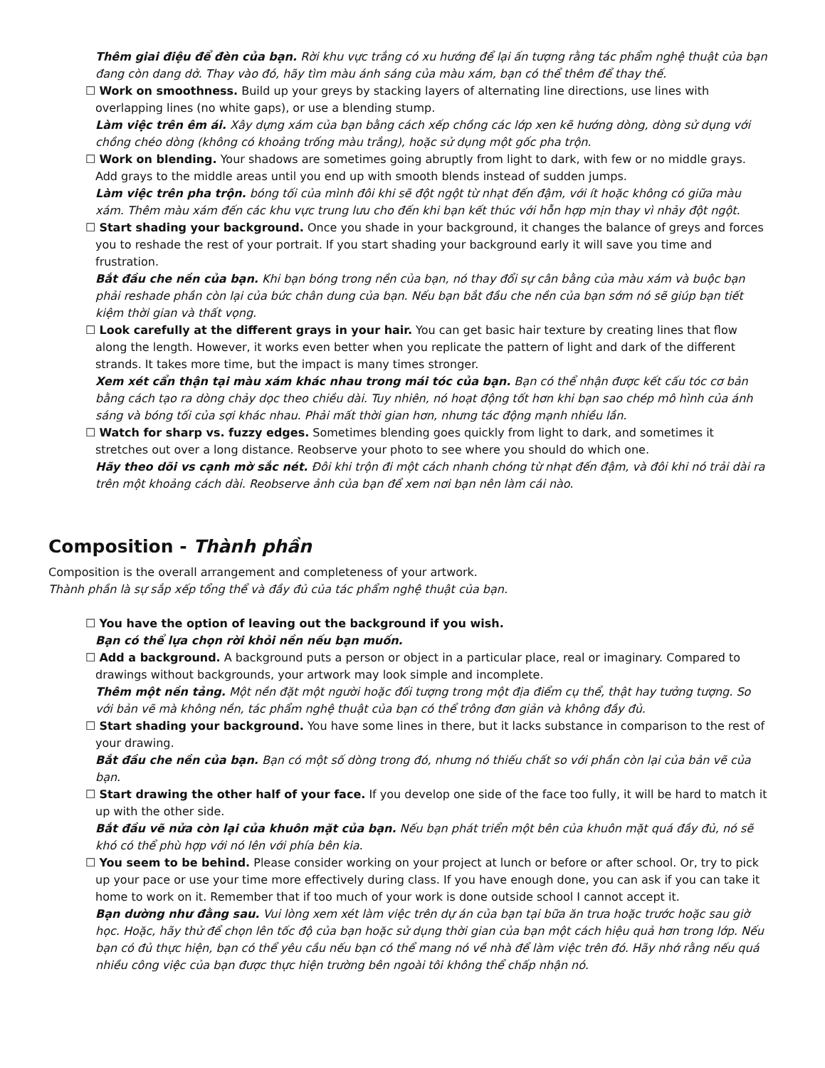Thêm giai điệu để đèn của bạn. Rời khu vực trắng có xu hướng để lại ấn tượng rằng tác phẩm nghệ thuật của bạn đang còn dang dở. Thay vào đó, hãy tìm màu ánh sáng của màu xám, bạn có thể thêm để thay thế.
☐ Work on smoothness. Build up your greys by stacking layers of alternating line directions, use lines with overlapping lines (no white gaps), or use a blending stump.
Làm việc trên êm ái. Xây dựng xám của bạn bằng cách xếp chồng các lớp xen kẽ hướng dòng, dòng sử dụng với chồng chéo dòng (không có khoảng trống màu trắng), hoặc sử dụng một gốc pha trộn.
☐ Work on blending. Your shadows are sometimes going abruptly from light to dark, with few or no middle grays. Add grays to the middle areas until you end up with smooth blends instead of sudden jumps.
Làm việc trên pha trộn. bóng tối của mình đôi khi sẽ đột ngột từ nhạt đến đậm, với ít hoặc không có giữa màu xám. Thêm màu xám đến các khu vực trung lưu cho đến khi bạn kết thúc với hỗn hợp mịn thay vì nhảy đột ngột.
☐ Start shading your background. Once you shade in your background, it changes the balance of greys and forces you to reshade the rest of your portrait. If you start shading your background early it will save you time and frustration.
Bắt đầu che nền của bạn. Khi bạn bóng trong nền của bạn, nó thay đổi sự cân bằng của màu xám và buộc bạn phải reshade phần còn lại của bức chân dung của bạn. Nếu bạn bắt đầu che nền của bạn sớm nó sẽ giúp bạn tiết kiệm thời gian và thất vọng.
☐ Look carefully at the different grays in your hair. You can get basic hair texture by creating lines that flow along the length. However, it works even better when you replicate the pattern of light and dark of the different strands. It takes more time, but the impact is many times stronger.
Xem xét cẩn thận tại màu xám khác nhau trong mái tóc của bạn. Bạn có thể nhận được kết cấu tóc cơ bản bằng cách tạo ra dòng chảy dọc theo chiều dài. Tuy nhiên, nó hoạt động tốt hơn khi bạn sao chép mô hình của ánh sáng và bóng tối của sợi khác nhau. Phải mất thời gian hơn, nhưng tác động mạnh nhiều lần.
☐ Watch for sharp vs. fuzzy edges. Sometimes blending goes quickly from light to dark, and sometimes it stretches out over a long distance. Reobserve your photo to see where you should do which one.
Hãy theo dõi vs cạnh mờ sắc nét. Đôi khi trộn đi một cách nhanh chóng từ nhạt đến đậm, và đôi khi nó trải dài ra trên một khoảng cách dài. Reobserve ảnh của bạn để xem nơi bạn nên làm cái nào.
Composition - Thành phần
Composition is the overall arrangement and completeness of your artwork.
Thành phần là sự sắp xếp tổng thể và đầy đủ của tác phẩm nghệ thuật của bạn.
☐ You have the option of leaving out the background if you wish.
Bạn có thể lựa chọn rời khỏi nền nếu bạn muốn.
☐ Add a background. A background puts a person or object in a particular place, real or imaginary. Compared to drawings without backgrounds, your artwork may look simple and incomplete.
Thêm một nền tảng. Một nền đặt một người hoặc đối tượng trong một địa điểm cụ thể, thật hay tưởng tượng. So với bản vẽ mà không nền, tác phẩm nghệ thuật của bạn có thể trông đơn giản và không đầy đủ.
☐ Start shading your background. You have some lines in there, but it lacks substance in comparison to the rest of your drawing.
Bắt đầu che nền của bạn. Bạn có một số dòng trong đó, nhưng nó thiếu chất so với phần còn lại của bản vẽ của bạn.
☐ Start drawing the other half of your face. If you develop one side of the face too fully, it will be hard to match it up with the other side.
Bắt đầu vẽ nửa còn lại của khuôn mặt của bạn. Nếu bạn phát triển một bên của khuôn mặt quá đầy đủ, nó sẽ khó có thể phù hợp với nó lên với phía bên kia.
☐ You seem to be behind. Please consider working on your project at lunch or before or after school. Or, try to pick up your pace or use your time more effectively during class. If you have enough done, you can ask if you can take it home to work on it. Remember that if too much of your work is done outside school I cannot accept it.
Bạn dường như đằng sau. Vui lòng xem xét làm việc trên dự án của bạn tại bữa ăn trưa hoặc trước hoặc sau giờ học. Hoặc, hãy thử để chọn lên tốc độ của bạn hoặc sử dụng thời gian của bạn một cách hiệu quả hơn trong lớp. Nếu bạn có đủ thực hiện, bạn có thể yêu cầu nếu bạn có thể mang nó về nhà để làm việc trên đó. Hãy nhớ rằng nếu quá nhiều công việc của bạn được thực hiện trường bên ngoài tôi không thể chấp nhận nó.